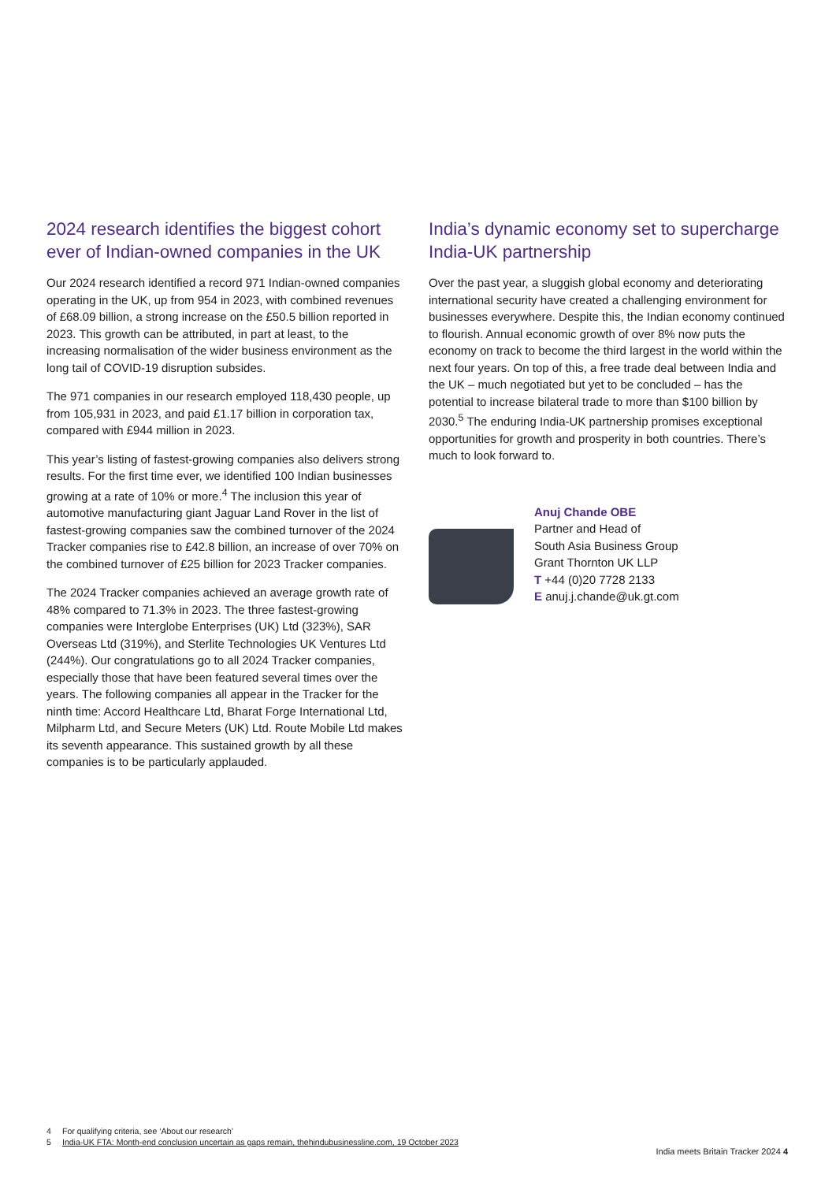2024 research identifies the biggest cohort ever of Indian-owned companies in the UK
Our 2024 research identified a record 971 Indian-owned companies operating in the UK, up from 954 in 2023, with combined revenues of £68.09 billion, a strong increase on the £50.5 billion reported in 2023. This growth can be attributed, in part at least, to the increasing normalisation of the wider business environment as the long tail of COVID-19 disruption subsides.
The 971 companies in our research employed 118,430 people, up from 105,931 in 2023, and paid £1.17 billion in corporation tax, compared with £944 million in 2023.
This year’s listing of fastest-growing companies also delivers strong results. For the first time ever, we identified 100 Indian businesses growing at a rate of 10% or more.<sup>4</sup> The inclusion this year of automotive manufacturing giant Jaguar Land Rover in the list of fastest-growing companies saw the combined turnover of the 2024 Tracker companies rise to £42.8 billion, an increase of over 70% on the combined turnover of £25 billion for 2023 Tracker companies.
The 2024 Tracker companies achieved an average growth rate of 48% compared to 71.3% in 2023. The three fastest-growing companies were Interglobe Enterprises (UK) Ltd (323%), SAR Overseas Ltd (319%), and Sterlite Technologies UK Ventures Ltd (244%). Our congratulations go to all 2024 Tracker companies, especially those that have been featured several times over the years. The following companies all appear in the Tracker for the ninth time: Accord Healthcare Ltd, Bharat Forge International Ltd, Milpharm Ltd, and Secure Meters (UK) Ltd. Route Mobile Ltd makes its seventh appearance. This sustained growth by all these companies is to be particularly applauded.
India’s dynamic economy set to supercharge India-UK partnership
Over the past year, a sluggish global economy and deteriorating international security have created a challenging environment for businesses everywhere. Despite this, the Indian economy continued to flourish. Annual economic growth of over 8% now puts the economy on track to become the third largest in the world within the next four years. On top of this, a free trade deal between India and the UK – much negotiated but yet to be concluded – has the potential to increase bilateral trade to more than $100 billion by 2030.<sup>5</sup> The enduring India-UK partnership promises exceptional opportunities for growth and prosperity in both countries. There’s much to look forward to.
Anuj Chande OBE
Partner and Head of
South Asia Business Group
Grant Thornton UK LLP
T +44 (0)20 7728 2133
E anuj.j.chande@uk.gt.com
4 For qualifying criteria, see ‘About our research’
5 India-UK FTA: Month-end conclusion uncertain as gaps remain, thehindubusinessline.com, 19 October 2023
India meets Britain Tracker 2024 4